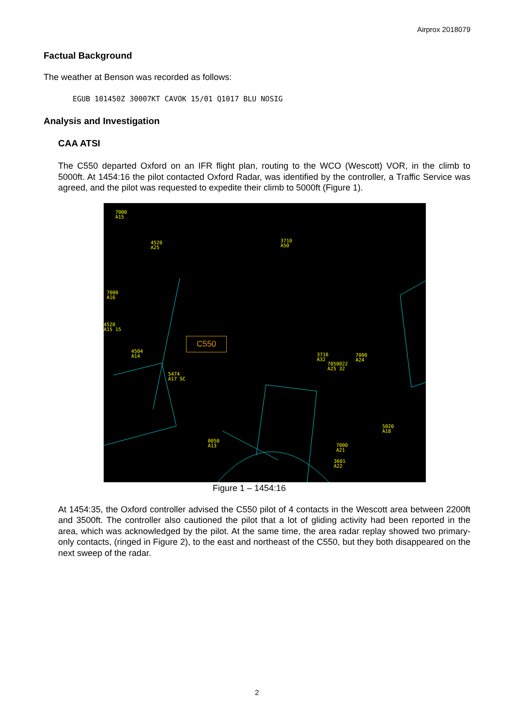Airprox 2018079
Factual Background
The weather at Benson was recorded as follows:
EGUB 101450Z 30007KT CAVOK 15/01 Q1017 BLU NOSIG
Analysis and Investigation
CAA ATSI
The C550 departed Oxford on an IFR flight plan, routing to the WCO (Wescott) VOR, in the climb to 5000ft. At 1454:16 the pilot contacted Oxford Radar, was identified by the controller, a Traffic Service was agreed, and the pilot was requested to expedite their climb to 5000ft (Figure 1).
7000
A15
4520
A25
3710
A50
7000
A16
4520
A15 15
4504
A14
5474
A17 SC
3716
A32
7050022
A25 32
7000
A24
5020
A18
0050
A13 7000
A21
3601
A22
C550
Figure 1 – 1454:16
At 1454:35, the Oxford controller advised the C550 pilot of 4 contacts in the Wescott area between 2200ft and 3500ft. The controller also cautioned the pilot that a lot of gliding activity had been reported in the area, which was acknowledged by the pilot. At the same time, the area radar replay showed two primary-only contacts, (ringed in Figure 2), to the east and northeast of the C550, but they both disappeared on the next sweep of the radar.
2